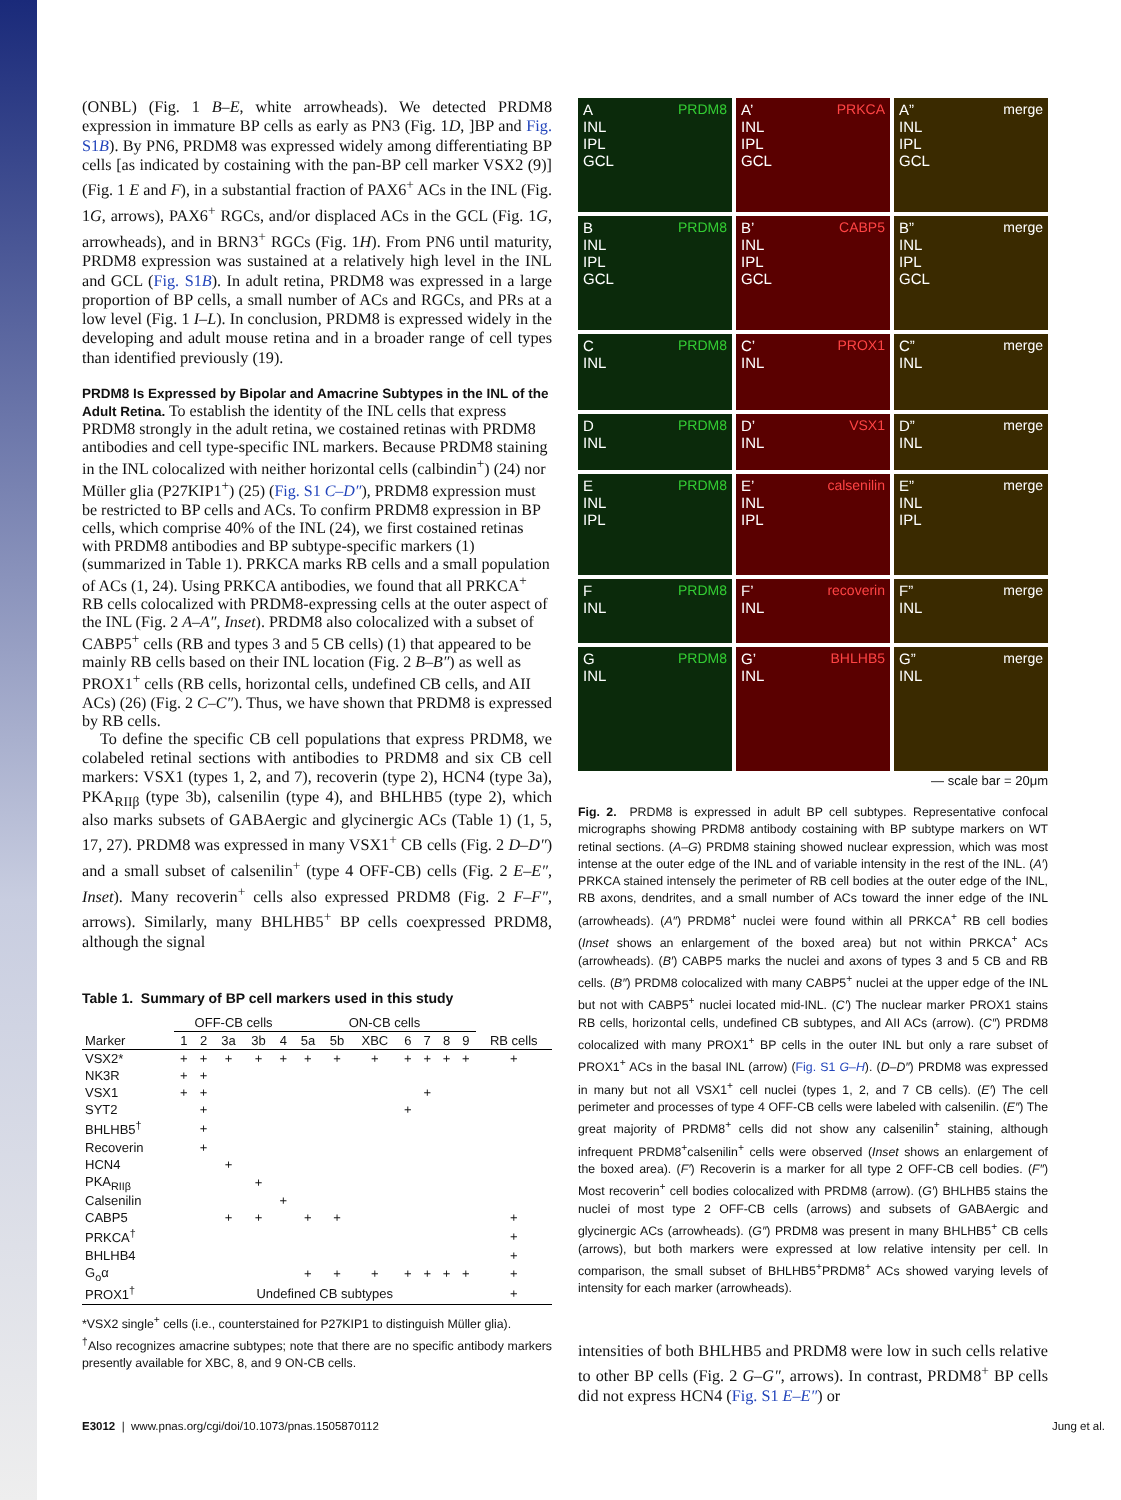(ONBL) (Fig. 1 B–E, white arrowheads). We detected PRDM8 expression in immature BP cells as early as PN3 (Fig. 1D, ]BP and Fig. S1B). By PN6, PRDM8 was expressed widely among differentiating BP cells [as indicated by costaining with the pan-BP cell marker VSX2 (9)] (Fig. 1 E and F), in a substantial fraction of PAX6<sup>+</sup> ACs in the INL (Fig. 1G, arrows), PAX6<sup>+</sup> RGCs, and/or displaced ACs in the GCL (Fig. 1G, arrowheads), and in BRN3<sup>+</sup> RGCs (Fig. 1H). From PN6 until maturity, PRDM8 expression was sustained at a relatively high level in the INL and GCL (Fig. S1B). In adult retina, PRDM8 was expressed in a large proportion of BP cells, a small number of ACs and RGCs, and PRs at a low level (Fig. 1 I–L). In conclusion, PRDM8 is expressed widely in the developing and adult mouse retina and in a broader range of cell types than identified previously (19).
PRDM8 Is Expressed by Bipolar and Amacrine Subtypes in the INL of the Adult Retina.
To establish the identity of the INL cells that express PRDM8 strongly in the adult retina, we costained retinas with PRDM8 antibodies and cell type-specific INL markers. Because PRDM8 staining in the INL colocalized with neither horizontal cells (calbindin<sup>+</sup>) (24) nor Müller glia (P27KIP1<sup>+</sup>) (25) (Fig. S1 C–D″), PRDM8 expression must be restricted to BP cells and ACs. To confirm PRDM8 expression in BP cells, which comprise 40% of the INL (24), we first costained retinas with PRDM8 antibodies and BP subtype-specific markers (1) (summarized in Table 1). PRKCA marks RB cells and a small population of ACs (1, 24). Using PRKCA antibodies, we found that all PRKCA<sup>+</sup> RB cells colocalized with PRDM8-expressing cells at the outer aspect of the INL (Fig. 2 A–A″, Inset). PRDM8 also colocalized with a subset of CABP5<sup>+</sup> cells (RB and types 3 and 5 CB cells) (1) that appeared to be mainly RB cells based on their INL location (Fig. 2 B–B″) as well as PROX1<sup>+</sup> cells (RB cells, horizontal cells, undefined CB cells, and AII ACs) (26) (Fig. 2 C–C″). Thus, we have shown that PRDM8 is expressed by RB cells.
To define the specific CB cell populations that express PRDM8, we colabeled retinal sections with antibodies to PRDM8 and six CB cell markers: VSX1 (types 1, 2, and 7), recoverin (type 2), HCN4 (type 3a), PKA<sub>RIIβ</sub> (type 3b), calsenilin (type 4), and BHLHB5 (type 2), which also marks subsets of GABAergic and glycinergic ACs (Table 1) (1, 5, 17, 27). PRDM8 was expressed in many VSX1<sup>+</sup> CB cells (Fig. 2 D–D″) and a small subset of calsenilin<sup>+</sup> (type 4 OFF-CB) cells (Fig. 2 E–E″, Inset). Many recoverin<sup>+</sup> cells also expressed PRDM8 (Fig. 2 F–F″, arrows). Similarly, many BHLHB5<sup>+</sup> BP cells coexpressed PRDM8, although the signal
Table 1. Summary of BP cell markers used in this study
| | OFF-CB cells | | | | | ON-CB cells | | | | | | | |
| --- | --- | --- | --- | --- | --- | --- | --- | --- | --- | --- | --- | --- | --- |
| Marker | 1 | 2 | 3a | 3b | 4 | 5a | 5b | XBC | 6 | 7 | 8 | 9 | RB cells |
| VSX2* | + | + | + | + | + | + | + | + | + | + | + | + | + |
| NK3R | + | + | | | | | | | | | | | |
| VSX1 | + | + | | | | | | | | + | | | |
| SYT2 | | + | | | | | | | + | | | | |
| BHLHB5<sup>†</sup> | | + | | | | | | | | | | | |
| Recoverin | | + | | | | | | | | | | | |
| HCN4 | | | + | | | | | | | | | | |
| PKA<sub>RIIβ</sub> | | | | + | | | | | | | | | |
| Calsenilin | | | | | + | | | | | | | | |
| CABP5 | | | + | + | | + | + | | | | | | + |
| PRKCA<sup>†</sup> | | | | | | | | | | | | | + |
| BHLHB4 | | | | | | | | | | | | | + |
| G<sub>o</sub>α | | | | | | + | + | + | + | + | + | + | + |
| PROX1<sup>†</sup> | Undefined CB subtypes | | | | | | | | | | | | + |
*VSX2 single<sup>+</sup> cells (i.e., counterstained for P27KIP1 to distinguish Müller glia).
<sup>†</sup> Also recognizes amacrine subtypes; note that there are no specific antibody markers presently available for XBC, 8, and 9 ON-CB cells.
A PRDM8
INL
IPL
GCL
A’ PRKCA
INL
IPL
GCL
A” merge
INL
IPL
GCL
B PRDM8
INL
IPL
GCL
B’ CABP5
INL
IPL
GCL
B” merge
INL
IPL
GCL
C PRDM8
INL
C’ PROX1
INL
C” merge
INL
D PRDM8
INL
D’ VSX1
INL
D” merge
INL
E PRDM8
INL
IPL
E’ calsenilin
INL
IPL
E” merge
INL
IPL
F PRDM8
INL
F’ recoverin
INL
F” merge
INL
G PRDM8
INL
G’ BHLHB5
INL
G” merge
INL
— scale bar = 20μm
Fig. 2. PRDM8 is expressed in adult BP cell subtypes. Representative confocal micrographs showing PRDM8 antibody costaining with BP subtype markers on WT retinal sections. (A–G) PRDM8 staining showed nuclear expression, which was most intense at the outer edge of the INL and of variable intensity in the rest of the INL. (A′) PRKCA stained intensely the perimeter of RB cell bodies at the outer edge of the INL, RB axons, dendrites, and a small number of ACs toward the inner edge of the INL (arrowheads). (A″) PRDM8<sup>+</sup> nuclei were found within all PRKCA<sup>+</sup> RB cell bodies (Inset shows an enlargement of the boxed area) but not within PRKCA<sup>+</sup> ACs (arrowheads). (B′) CABP5 marks the nuclei and axons of types 3 and 5 CB and RB cells. (B″) PRDM8 colocalized with many CABP5<sup>+</sup> nuclei at the upper edge of the INL but not with CABP5<sup>+</sup> nuclei located mid-INL. (C′) The nuclear marker PROX1 stains RB cells, horizontal cells, undefined CB subtypes, and AII ACs (arrow). (C″) PRDM8 colocalized with many PROX1<sup>+</sup> BP cells in the outer INL but only a rare subset of PROX1<sup>+</sup> ACs in the basal INL (arrow) (Fig. S1 G–H). (D–D″) PRDM8 was expressed in many but not all VSX1<sup>+</sup> cell nuclei (types 1, 2, and 7 CB cells). (E′) The cell perimeter and processes of type 4 OFF-CB cells were labeled with calsenilin. (E″) The great majority of PRDM8<sup>+</sup> cells did not show any calsenilin<sup>+</sup> staining, although infrequent PRDM8<sup>+</sup>calsenilin<sup>+</sup> cells were observed (Inset shows an enlargement of the boxed area). (F′) Recoverin is a marker for all type 2 OFF-CB cell bodies. (F″) Most recoverin<sup>+</sup> cell bodies colocalized with PRDM8 (arrow). (G′) BHLHB5 stains the nuclei of most type 2 OFF-CB cells (arrows) and subsets of GABAergic and glycinergic ACs (arrowheads). (G″) PRDM8 was present in many BHLHB5<sup>+</sup> CB cells (arrows), but both markers were expressed at low relative intensity per cell. In comparison, the small subset of BHLHB5<sup>+</sup>PRDM8<sup>+</sup> ACs showed varying levels of intensity for each marker (arrowheads).
intensities of both BHLHB5 and PRDM8 were low in such cells relative to other BP cells (Fig. 2 G–G″, arrows). In contrast, PRDM8<sup>+</sup> BP cells did not express HCN4 (Fig. S1 E–E″) or
E3012 | www.pnas.org/cgi/doi/10.1073/pnas.1505870112 Jung et al.